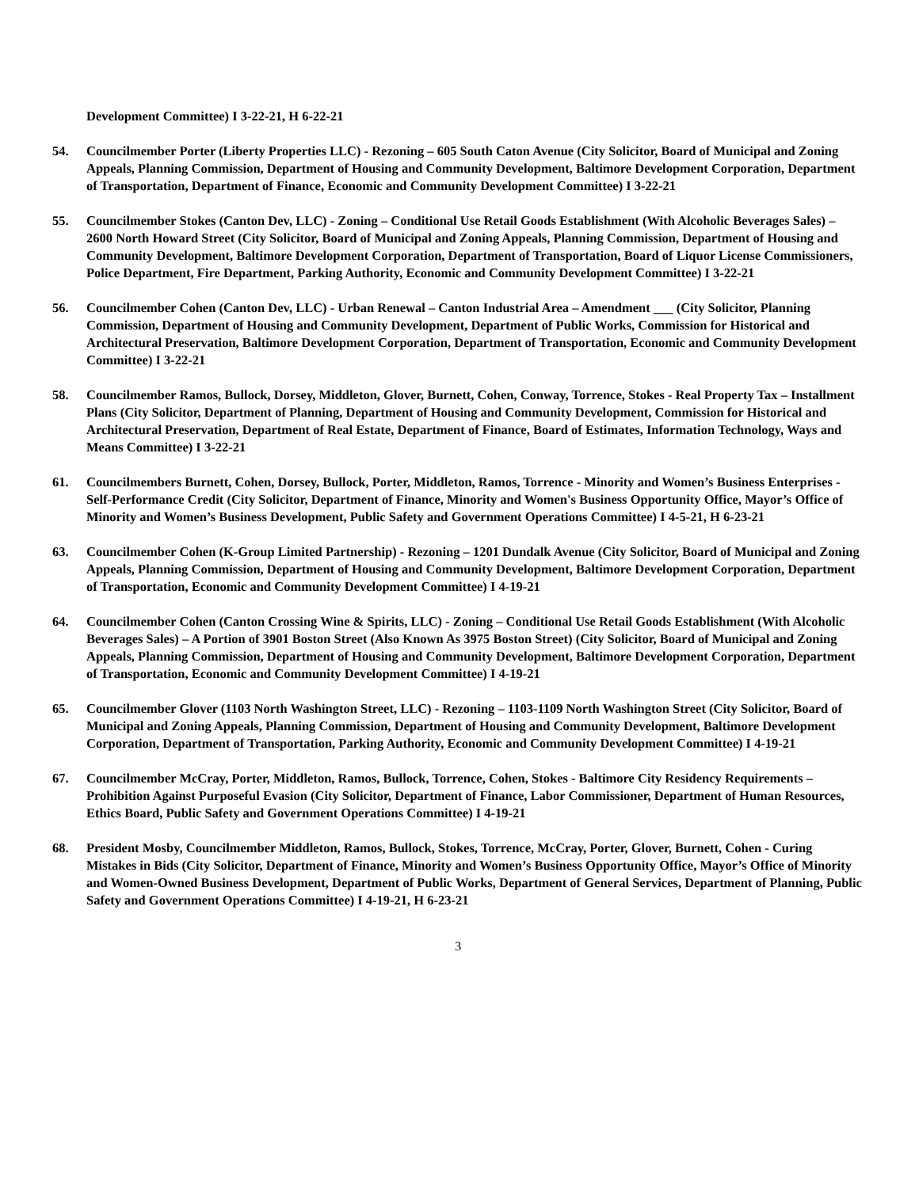Development Committee) I 3-22-21, H 6-22-21
54. Councilmember Porter (Liberty Properties LLC) - Rezoning – 605 South Caton Avenue (City Solicitor, Board of Municipal and Zoning Appeals, Planning Commission, Department of Housing and Community Development, Baltimore Development Corporation, Department of Transportation, Department of Finance, Economic and Community Development Committee) I 3-22-21
55. Councilmember Stokes (Canton Dev, LLC) - Zoning – Conditional Use Retail Goods Establishment (With Alcoholic Beverages Sales) – 2600 North Howard Street (City Solicitor, Board of Municipal and Zoning Appeals, Planning Commission, Department of Housing and Community Development, Baltimore Development Corporation, Department of Transportation, Board of Liquor License Commissioners, Police Department, Fire Department, Parking Authority, Economic and Community Development Committee) I 3-22-21
56. Councilmember Cohen (Canton Dev, LLC) - Urban Renewal – Canton Industrial Area – Amendment ___ (City Solicitor, Planning Commission, Department of Housing and Community Development, Department of Public Works, Commission for Historical and Architectural Preservation, Baltimore Development Corporation, Department of Transportation, Economic and Community Development Committee) I 3-22-21
58. Councilmember Ramos, Bullock, Dorsey, Middleton, Glover, Burnett, Cohen, Conway, Torrence, Stokes - Real Property Tax – Installment Plans (City Solicitor, Department of Planning, Department of Housing and Community Development, Commission for Historical and Architectural Preservation, Department of Real Estate, Department of Finance, Board of Estimates, Information Technology, Ways and Means Committee) I 3-22-21
61. Councilmembers Burnett, Cohen, Dorsey, Bullock, Porter, Middleton, Ramos, Torrence - Minority and Women’s Business Enterprises - Self-Performance Credit (City Solicitor, Department of Finance, Minority and Women's Business Opportunity Office, Mayor’s Office of Minority and Women’s Business Development, Public Safety and Government Operations Committee) I 4-5-21, H 6-23-21
63. Councilmember Cohen (K-Group Limited Partnership) - Rezoning – 1201 Dundalk Avenue (City Solicitor, Board of Municipal and Zoning Appeals, Planning Commission, Department of Housing and Community Development, Baltimore Development Corporation, Department of Transportation, Economic and Community Development Committee) I 4-19-21
64. Councilmember Cohen (Canton Crossing Wine & Spirits, LLC) - Zoning – Conditional Use Retail Goods Establishment (With Alcoholic Beverages Sales) – A Portion of 3901 Boston Street (Also Known As 3975 Boston Street) (City Solicitor, Board of Municipal and Zoning Appeals, Planning Commission, Department of Housing and Community Development, Baltimore Development Corporation, Department of Transportation, Economic and Community Development Committee) I 4-19-21
65. Councilmember Glover (1103 North Washington Street, LLC) - Rezoning – 1103-1109 North Washington Street (City Solicitor, Board of Municipal and Zoning Appeals, Planning Commission, Department of Housing and Community Development, Baltimore Development Corporation, Department of Transportation, Parking Authority, Economic and Community Development Committee) I 4-19-21
67. Councilmember McCray, Porter, Middleton, Ramos, Bullock, Torrence, Cohen, Stokes - Baltimore City Residency Requirements – Prohibition Against Purposeful Evasion (City Solicitor, Department of Finance, Labor Commissioner, Department of Human Resources, Ethics Board, Public Safety and Government Operations Committee) I 4-19-21
68. President Mosby, Councilmember Middleton, Ramos, Bullock, Stokes, Torrence, McCray, Porter, Glover, Burnett, Cohen - Curing Mistakes in Bids (City Solicitor, Department of Finance, Minority and Women’s Business Opportunity Office, Mayor’s Office of Minority and Women-Owned Business Development, Department of Public Works, Department of General Services, Department of Planning, Public Safety and Government Operations Committee) I 4-19-21, H 6-23-21
3